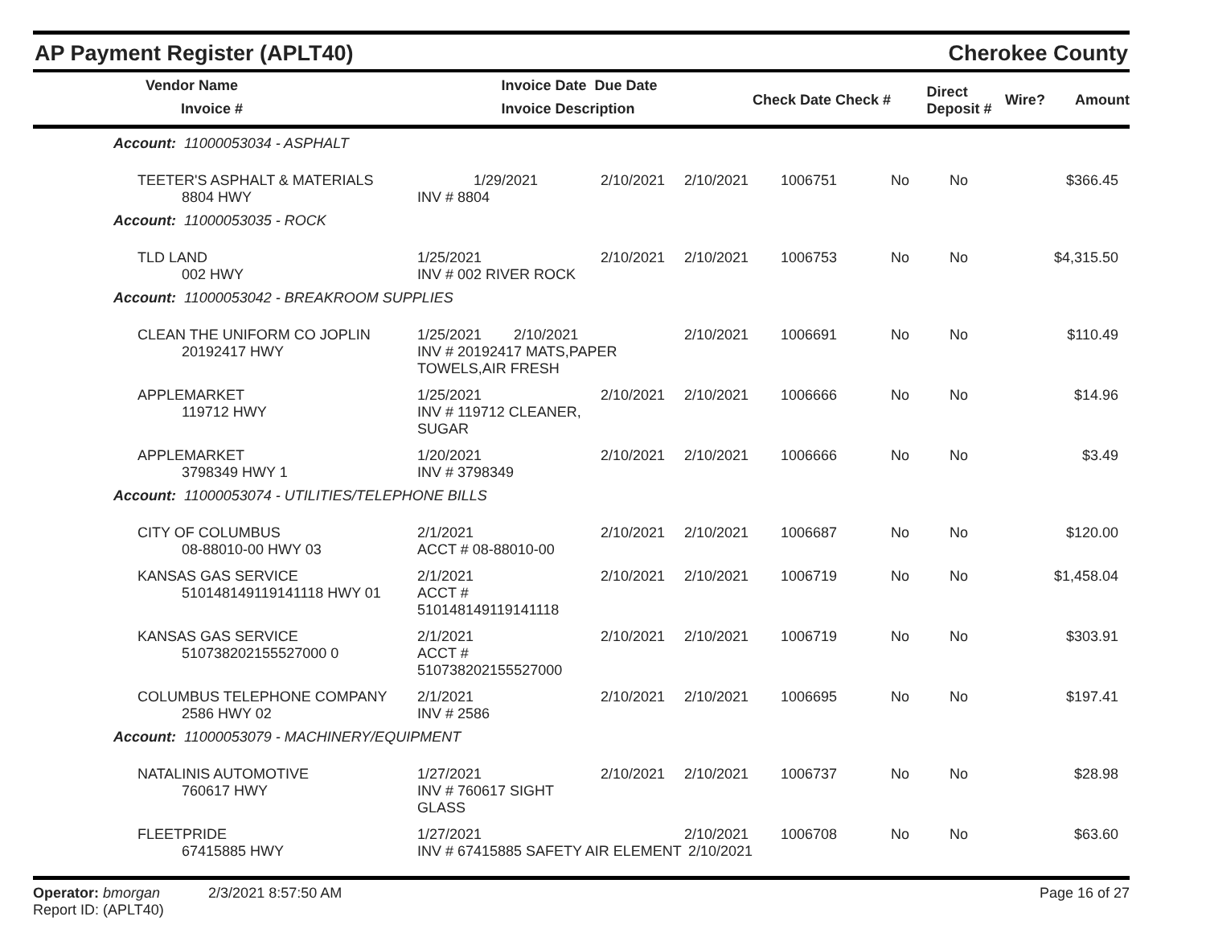AP Payment Register (APLT40) Cherokee County
| Vendor Name Invoice # | Invoice Date Due Date Invoice Description | Check Date Check # | Direct Deposit # | Wire? | Amount |
| --- | --- | --- | --- | --- | --- |
| Account: 11000053034 - ASPHALT | | | | | | | |
| TEETER'S ASPHALT & MATERIALS 8804 HWY | 1/29/2021 INV # 8804 | 2/10/2021 | 2/10/2021 | 1006751 | No | No | $366.45 |
| Account: 11000053035 - ROCK | | | | | | | |
| TLD LAND 002 HWY | 1/25/2021 INV # 002 RIVER ROCK | 2/10/2021 | 2/10/2021 | 1006753 | No | No | $4,315.50 |
| Account: 11000053042 - BREAKROOM SUPPLIES | | | | | | | |
| CLEAN THE UNIFORM CO JOPLIN 20192417 HWY | 1/25/2021 2/10/2021 INV # 20192417 MATS,PAPER TOWELS,AIR FRESH | | 2/10/2021 | 1006691 | No | No | $110.49 |
| APPLEMARKET 119712 HWY | 1/25/2021 INV # 119712 CLEANER, SUGAR | 2/10/2021 | 2/10/2021 | 1006666 | No | No | $14.96 |
| APPLEMARKET 3798349 HWY 1 | 1/20/2021 INV # 3798349 | 2/10/2021 | 2/10/2021 | 1006666 | No | No | $3.49 |
| Account: 11000053074 - UTILITIES/TELEPHONE BILLS | | | | | | | |
| CITY OF COLUMBUS 08-88010-00 HWY 03 | 2/1/2021 ACCT # 08-88010-00 | 2/10/2021 | 2/10/2021 | 1006687 | No | No | $120.00 |
| KANSAS GAS SERVICE 510148149119141118 HWY 01 | 2/1/2021 ACCT # 510148149119141118 | 2/10/2021 | 2/10/2021 | 1006719 | No | No | $1,458.04 |
| KANSAS GAS SERVICE 510738202155527000 0 | 2/1/2021 ACCT # 510738202155527000 | 2/10/2021 | 2/10/2021 | 1006719 | No | No | $303.91 |
| COLUMBUS TELEPHONE COMPANY 2586 HWY 02 | 2/1/2021 INV # 2586 | 2/10/2021 | 2/10/2021 | 1006695 | No | No | $197.41 |
| Account: 11000053079 - MACHINERY/EQUIPMENT | | | | | | | |
| NATALINIS AUTOMOTIVE 760617 HWY | 1/27/2021 INV # 760617 SIGHT GLASS | 2/10/2021 | 2/10/2021 | 1006737 | No | No | $28.98 |
| FLEETPRIDE 67415885 HWY | 1/27/2021 INV # 67415885 SAFETY AIR ELEMENT | | 2/10/2021 2/10/2021 | 1006708 | No | No | $63.60 |
Operator: bmorgan 2/3/2021 8:57:50 AM
Report ID: (APLT40)
Page 16 of 27